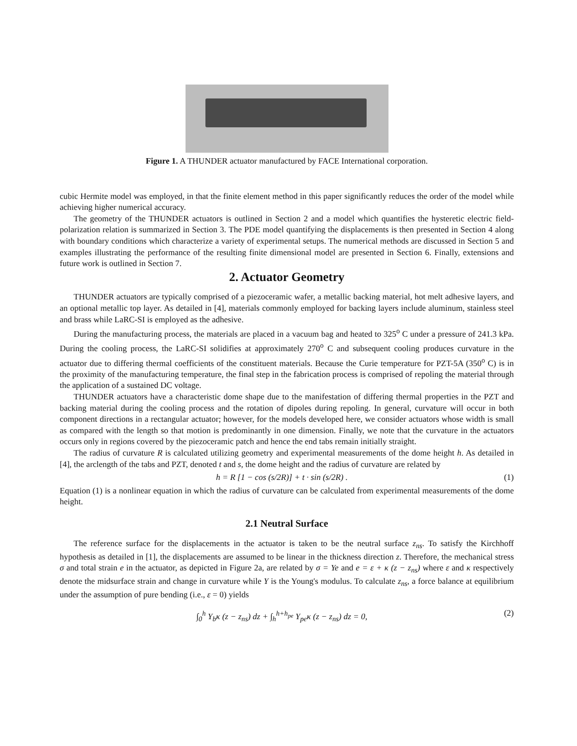Figure 1. A THUNDER actuator manufactured by FACE International corporation.
cubic Hermite model was employed, in that the finite element method in this paper significantly reduces the order of the model while achieving higher numerical accuracy.
The geometry of the THUNDER actuators is outlined in Section 2 and a model which quantifies the hysteretic electric field-polarization relation is summarized in Section 3. The PDE model quantifying the displacements is then presented in Section 4 along with boundary conditions which characterize a variety of experimental setups. The numerical methods are discussed in Section 5 and examples illustrating the performance of the resulting finite dimensional model are presented in Section 6. Finally, extensions and future work is outlined in Section 7.
2. Actuator Geometry
THUNDER actuators are typically comprised of a piezoceramic wafer, a metallic backing material, hot melt adhesive layers, and an optional metallic top layer. As detailed in [4], materials commonly employed for backing layers include aluminum, stainless steel and brass while LaRC-SI is employed as the adhesive.
During the manufacturing process, the materials are placed in a vacuum bag and heated to 325<sup>o</sup> C under a pressure of 241.3 kPa. During the cooling process, the LaRC-SI solidifies at approximately 270<sup>o</sup> C and subsequent cooling produces curvature in the actuator due to differing thermal coefficients of the constituent materials. Because the Curie temperature for PZT-5A (350<sup>o</sup> C) is in the proximity of the manufacturing temperature, the final step in the fabrication process is comprised of repoling the material through the application of a sustained DC voltage.
THUNDER actuators have a characteristic dome shape due to the manifestation of differing thermal properties in the PZT and backing material during the cooling process and the rotation of dipoles during repoling. In general, curvature will occur in both component directions in a rectangular actuator; however, for the models developed here, we consider actuators whose width is small as compared with the length so that motion is predominantly in one dimension. Finally, we note that the curvature in the actuators occurs only in regions covered by the piezoceramic patch and hence the end tabs remain initially straight.
The radius of curvature R is calculated utilizing geometry and experimental measurements of the dome height h. As detailed in [4], the arclength of the tabs and PZT, denoted t and s, the dome height and the radius of curvature are related by
h = R [1 − cos (s/2R)] + t · sin (s/2R) . (1)
Equation (1) is a nonlinear equation in which the radius of curvature can be calculated from experimental measurements of the dome height.
2.1 Neutral Surface
The reference surface for the displacements in the actuator is taken to be the neutral surface z<sub>ns</sub>. To satisfy the Kirchhoff hypothesis as detailed in [1], the displacements are assumed to be linear in the thickness direction z. Therefore, the mechanical stress σ and total strain e in the actuator, as depicted in Figure 2a, are related by σ = Ye and e = ε + κ (z − z<sub>ns</sub>) where ε and κ respectively denote the midsurface strain and change in curvature while Y is the Young's modulus. To calculate z<sub>ns</sub>, a force balance at equilibrium under the assumption of pure bending (i.e., ε = 0) yields
∫<sub>0</sub><sup>h</sup> Y<sub>b</sub>κ (z − z<sub>ns</sub>) dz + ∫<sub>h</sub><sup>h+h<sub>pe</sub></sup> Y<sub>pe</sub>κ (z − z<sub>ns</sub>) dz = 0, (2)